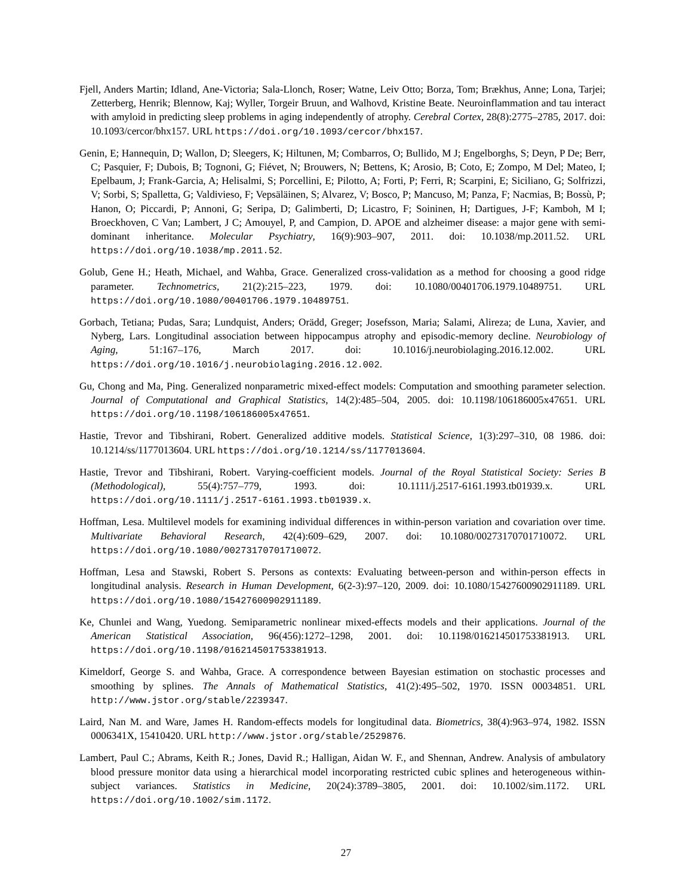Fjell, Anders Martin; Idland, Ane-Victoria; Sala-Llonch, Roser; Watne, Leiv Otto; Borza, Tom; Brækhus, Anne; Lona, Tarjei; Zetterberg, Henrik; Blennow, Kaj; Wyller, Torgeir Bruun, and Walhovd, Kristine Beate. Neuroinflammation and tau interact with amyloid in predicting sleep problems in aging independently of atrophy. Cerebral Cortex, 28(8):2775–2785, 2017. doi: 10.1093/cercor/bhx157. URL https://doi.org/10.1093/cercor/bhx157.
Genin, E; Hannequin, D; Wallon, D; Sleegers, K; Hiltunen, M; Combarros, O; Bullido, M J; Engelborghs, S; Deyn, P De; Berr, C; Pasquier, F; Dubois, B; Tognoni, G; Fiévet, N; Brouwers, N; Bettens, K; Arosio, B; Coto, E; Zompo, M Del; Mateo, I; Epelbaum, J; Frank-Garcia, A; Helisalmi, S; Porcellini, E; Pilotto, A; Forti, P; Ferri, R; Scarpini, E; Siciliano, G; Solfrizzi, V; Sorbi, S; Spalletta, G; Valdivieso, F; Vepsäläinen, S; Alvarez, V; Bosco, P; Mancuso, M; Panza, F; Nacmias, B; Bossù, P; Hanon, O; Piccardi, P; Annoni, G; Seripa, D; Galimberti, D; Licastro, F; Soininen, H; Dartigues, J-F; Kamboh, M I; Broeckhoven, C Van; Lambert, J C; Amouyel, P, and Campion, D. APOE and alzheimer disease: a major gene with semi-dominant inheritance. Molecular Psychiatry, 16(9):903–907, 2011. doi: 10.1038/mp.2011.52. URL https://doi.org/10.1038/mp.2011.52.
Golub, Gene H.; Heath, Michael, and Wahba, Grace. Generalized cross-validation as a method for choosing a good ridge parameter. Technometrics, 21(2):215–223, 1979. doi: 10.1080/00401706.1979.10489751. URL https://doi.org/10.1080/00401706.1979.10489751.
Gorbach, Tetiana; Pudas, Sara; Lundquist, Anders; Orädd, Greger; Josefsson, Maria; Salami, Alireza; de Luna, Xavier, and Nyberg, Lars. Longitudinal association between hippocampus atrophy and episodic-memory decline. Neurobiology of Aging, 51:167–176, March 2017. doi: 10.1016/j.neurobiolaging.2016.12.002. URL https://doi.org/10.1016/j.neurobiolaging.2016.12.002.
Gu, Chong and Ma, Ping. Generalized nonparametric mixed-effect models: Computation and smoothing parameter selection. Journal of Computational and Graphical Statistics, 14(2):485–504, 2005. doi: 10.1198/106186005x47651. URL https://doi.org/10.1198/106186005x47651.
Hastie, Trevor and Tibshirani, Robert. Generalized additive models. Statistical Science, 1(3):297–310, 08 1986. doi: 10.1214/ss/1177013604. URL https://doi.org/10.1214/ss/1177013604.
Hastie, Trevor and Tibshirani, Robert. Varying-coefficient models. Journal of the Royal Statistical Society: Series B (Methodological), 55(4):757–779, 1993. doi: 10.1111/j.2517-6161.1993.tb01939.x. URL https://doi.org/10.1111/j.2517-6161.1993.tb01939.x.
Hoffman, Lesa. Multilevel models for examining individual differences in within-person variation and covariation over time. Multivariate Behavioral Research, 42(4):609–629, 2007. doi: 10.1080/00273170701710072. URL https://doi.org/10.1080/00273170701710072.
Hoffman, Lesa and Stawski, Robert S. Persons as contexts: Evaluating between-person and within-person effects in longitudinal analysis. Research in Human Development, 6(2-3):97–120, 2009. doi: 10.1080/15427600902911189. URL https://doi.org/10.1080/15427600902911189.
Ke, Chunlei and Wang, Yuedong. Semiparametric nonlinear mixed-effects models and their applications. Journal of the American Statistical Association, 96(456):1272–1298, 2001. doi: 10.1198/016214501753381913. URL https://doi.org/10.1198/016214501753381913.
Kimeldorf, George S. and Wahba, Grace. A correspondence between Bayesian estimation on stochastic processes and smoothing by splines. The Annals of Mathematical Statistics, 41(2):495–502, 1970. ISSN 00034851. URL http://www.jstor.org/stable/2239347.
Laird, Nan M. and Ware, James H. Random-effects models for longitudinal data. Biometrics, 38(4):963–974, 1982. ISSN 0006341X, 15410420. URL http://www.jstor.org/stable/2529876.
Lambert, Paul C.; Abrams, Keith R.; Jones, David R.; Halligan, Aidan W. F., and Shennan, Andrew. Analysis of ambulatory blood pressure monitor data using a hierarchical model incorporating restricted cubic splines and heterogeneous within-subject variances. Statistics in Medicine, 20(24):3789–3805, 2001. doi: 10.1002/sim.1172. URL https://doi.org/10.1002/sim.1172.
27